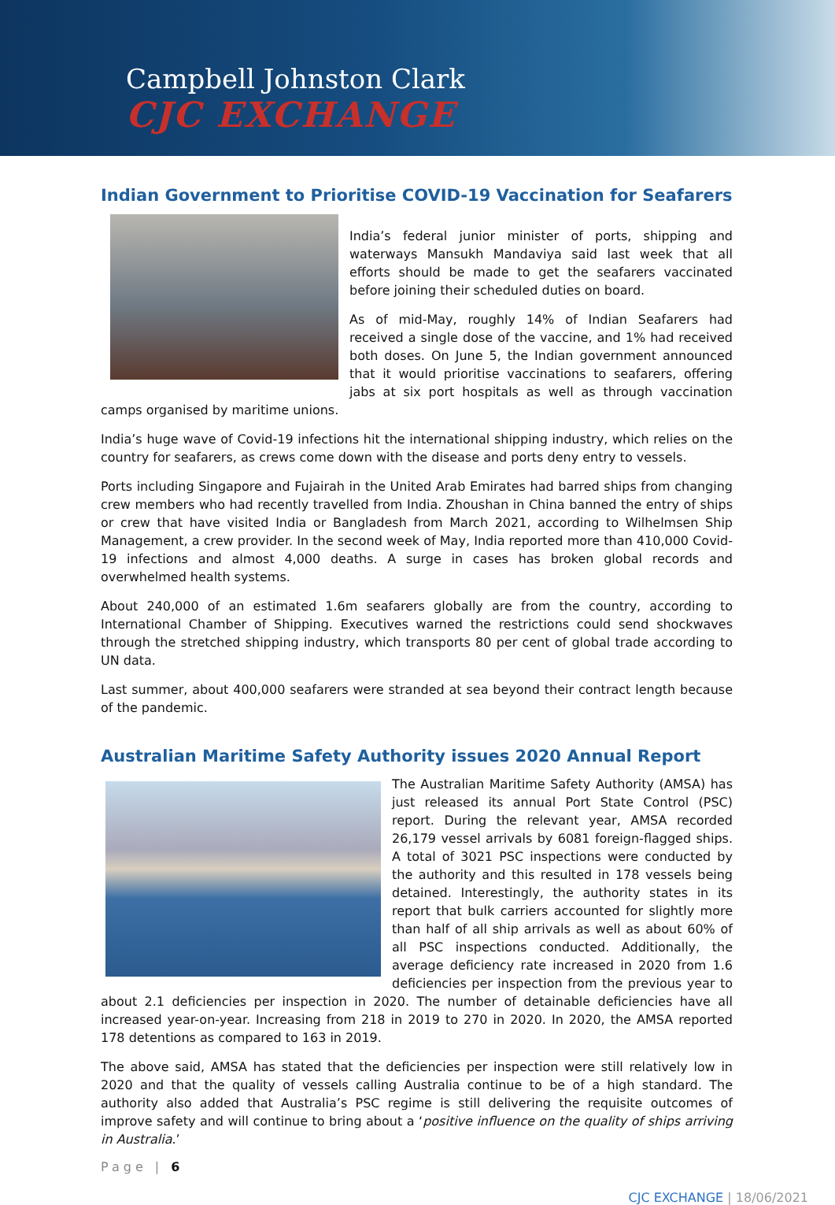Campbell Johnston Clark
CJC EXCHANGE
Indian Government to Prioritise COVID-19 Vaccination for Seafarers
India’s federal junior minister of ports, shipping and waterways Mansukh Mandaviya said last week that all efforts should be made to get the seafarers vaccinated before joining their scheduled duties on board.
As of mid-May, roughly 14% of Indian Seafarers had received a single dose of the vaccine, and 1% had received both doses. On June 5, the Indian government announced that it would prioritise vaccinations to seafarers, offering jabs at six port hospitals as well as through vaccination camps organised by maritime unions.
India’s huge wave of Covid-19 infections hit the international shipping industry, which relies on the country for seafarers, as crews come down with the disease and ports deny entry to vessels.
Ports including Singapore and Fujairah in the United Arab Emirates had barred ships from changing crew members who had recently travelled from India. Zhoushan in China banned the entry of ships or crew that have visited India or Bangladesh from March 2021, according to Wilhelmsen Ship Management, a crew provider. In the second week of May, India reported more than 410,000 Covid-19 infections and almost 4,000 deaths. A surge in cases has broken global records and overwhelmed health systems.
About 240,000 of an estimated 1.6m seafarers globally are from the country, according to International Chamber of Shipping. Executives warned the restrictions could send shockwaves through the stretched shipping industry, which transports 80 per cent of global trade according to UN data.
Last summer, about 400,000 seafarers were stranded at sea beyond their contract length because of the pandemic.
Australian Maritime Safety Authority issues 2020 Annual Report
The Australian Maritime Safety Authority (AMSA) has just released its annual Port State Control (PSC) report. During the relevant year, AMSA recorded 26,179 vessel arrivals by 6081 foreign-flagged ships. A total of 3021 PSC inspections were conducted by the authority and this resulted in 178 vessels being detained. Interestingly, the authority states in its report that bulk carriers accounted for slightly more than half of all ship arrivals as well as about 60% of all PSC inspections conducted. Additionally, the average deficiency rate increased in 2020 from 1.6 deficiencies per inspection from the previous year to about 2.1 deficiencies per inspection in 2020. The number of detainable deficiencies have all increased year-on-year. Increasing from 218 in 2019 to 270 in 2020. In 2020, the AMSA reported 178 detentions as compared to 163 in 2019.
The above said, AMSA has stated that the deficiencies per inspection were still relatively low in 2020 and that the quality of vessels calling Australia continue to be of a high standard. The authority also added that Australia’s PSC regime is still delivering the requisite outcomes of improve safety and will continue to bring about a ‘positive influence on the quality of ships arriving in Australia.’
Page | 6
CJC EXCHANGE | 18/06/2021